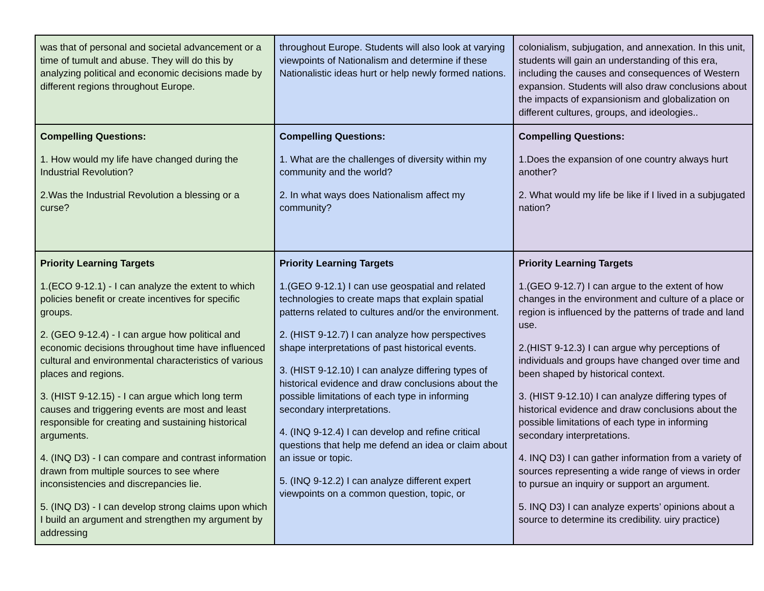| was that of personal and societal advancement or a time of tumult and abuse. They will do this by analyzing political and economic decisions made by different regions throughout Europe. | throughout Europe. Students will also look at varying viewpoints of Nationalism and determine if these Nationalistic ideas hurt or help newly formed nations. | colonialism, subjugation, and annexation. In this unit, students will gain an understanding of this era, including the causes and consequences of Western expansion. Students will also draw conclusions about the impacts of expansionism and globalization on different cultures, groups, and ideologies.. |
| Compelling Questions: 1. How would my life have changed during the Industrial Revolution? 2.Was the Industrial Revolution a blessing or a curse? | Compelling Questions: 1. What are the challenges of diversity within my community and the world? 2. In what ways does Nationalism affect my community? | Compelling Questions: 1.Does the expansion of one country always hurt another? 2. What would my life be like if I lived in a subjugated nation? |
| Priority Learning Targets 1.(ECO 9-12.1) - I can analyze the extent to which policies benefit or create incentives for specific groups. 2. (GEO 9-12.4) - I can argue how political and economic decisions throughout time have influenced cultural and environmental characteristics of various places and regions. 3. (HIST 9-12.15) - I can argue which long term causes and triggering events are most and least responsible for creating and sustaining historical arguments. 4. (INQ D3) - I can compare and contrast information drawn from multiple sources to see where inconsistencies and discrepancies lie. 5. (INQ D3) - I can develop strong claims upon which I build an argument and strengthen my argument by addressing | Priority Learning Targets 1.(GEO 9-12.1) I can use geospatial and related technologies to create maps that explain spatial patterns related to cultures and/or the environment. 2. (HIST 9-12.7) I can analyze how perspectives shape interpretations of past historical events. 3. (HIST 9-12.10) I can analyze differing types of historical evidence and draw conclusions about the possible limitations of each type in informing secondary interpretations. 4. (INQ 9-12.4) I can develop and refine critical questions that help me defend an idea or claim about an issue or topic. 5. (INQ 9-12.2) I can analyze different expert viewpoints on a common question, topic, or | Priority Learning Targets 1.(GEO 9-12.7) I can argue to the extent of how changes in the environment and culture of a place or region is influenced by the patterns of trade and land use. 2.(HIST 9-12.3) I can argue why perceptions of individuals and groups have changed over time and been shaped by historical context. 3. (HIST 9-12.10) I can analyze differing types of historical evidence and draw conclusions about the possible limitations of each type in informing secondary interpretations. 4. INQ D3) I can gather information from a variety of sources representing a wide range of views in order to pursue an inquiry or support an argument. 5. INQ D3) I can analyze experts’ opinions about a source to determine its credibility. uiry practice) |